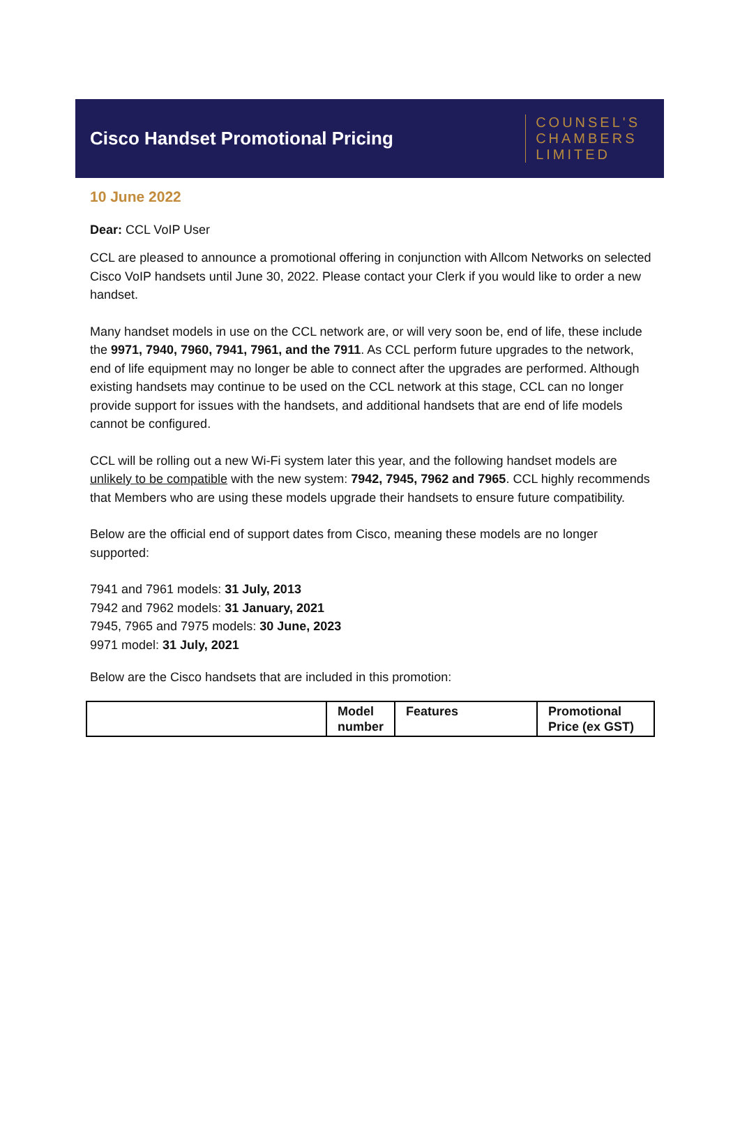Cisco Handset Promotional Pricing
COUNSEL'S
CHAMBERS
LIMITED
10 June 2022
Dear: CCL VoIP User
CCL are pleased to announce a promotional offering in conjunction with Allcom Networks on selected Cisco VoIP handsets until June 30, 2022. Please contact your Clerk if you would like to order a new handset.
Many handset models in use on the CCL network are, or will very soon be, end of life, these include the 9971, 7940, 7960, 7941, 7961, and the 7911. As CCL perform future upgrades to the network, end of life equipment may no longer be able to connect after the upgrades are performed. Although existing handsets may continue to be used on the CCL network at this stage, CCL can no longer provide support for issues with the handsets, and additional handsets that are end of life models cannot be configured.
CCL will be rolling out a new Wi-Fi system later this year, and the following handset models are unlikely to be compatible with the new system: 7942, 7945, 7962 and 7965. CCL highly recommends that Members who are using these models upgrade their handsets to ensure future compatibility.
Below are the official end of support dates from Cisco, meaning these models are no longer supported:
7941 and 7961 models: 31 July, 2013
7942 and 7962 models: 31 January, 2021
7945, 7965 and 7975 models: 30 June, 2023
9971 model: 31 July, 2021
Below are the Cisco handsets that are included in this promotion:
| | Model number | Features | Promotional Price (ex GST) |
| --- | --- | --- | --- |